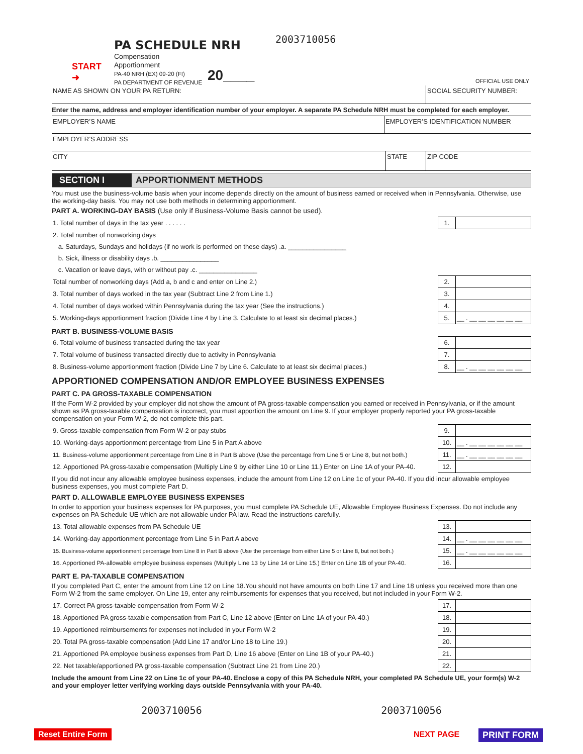2003710056
PA SCHEDULE NRH
Compensation
Apportionment
PA-40 NRH (EX) 09-20 (FI)
PA DEPARTMENT OF REVENUE
START
➜
20____ OFFICIAL USE ONLY
NAME AS SHOWN ON YOUR PA RETURN:
SOCIAL SECURITY NUMBER:
Enter the name, address and employer identification number of your employer. A separate PA Schedule NRH must be completed for each employer.
EMPLOYER’S NAME EMPLOYER’S IDENTIFICATION NUMBER
EMPLOYER’S ADDRESS
CITY STATE ZIP CODE
SECTION I APPORTIONMENT METHODS
You must use the business-volume basis when your income depends directly on the amount of business earned or received when in Pennsylvania. Otherwise, use the working-day basis. You may not use both methods in determining apportionment.
PART A. WORKING-DAY BASIS (Use only if Business-Volume Basis cannot be used).
| 1. Total number of days in the tax year . . . . . . | 1. | |
| 2. Total number of nonworking days | | |
| a. Saturdays, Sundays and holidays (if no work is performed on these days) .a. ________________ | | |
| b. Sick, illness or disability days .b. ________________ | | |
| c. Vacation or leave days, with or without pay .c. ________________ | | |
| Total number of nonworking days (Add a, b and c and enter on Line 2.) | 2. | |
| 3. Total number of days worked in the tax year (Subtract Line 2 from Line 1.) | 3. | |
| 4. Total number of days worked within Pennsylvania during the tax year (See the instructions.) | 4. | |
| 5. Working-days apportionment fraction (Divide Line 4 by Line 3. Calculate to at least six decimal places.) | 5. | __ . __ __ __ __ __ __ |
PART B. BUSINESS-VOLUME BASIS
| 6. Total volume of business transacted during the tax year | 6. | |
| 7. Total volume of business transacted directly due to activity in Pennsylvania | 7. | |
| 8. Business-volume apportionment fraction (Divide Line 7 by Line 6. Calculate to at least six decimal places.) | 8. | __ . __ __ __ __ __ __ |
APPORTIONED COMPENSATION AND/OR EMPLOYEE BUSINESS EXPENSES
PART C. PA GROSS-TAXABLE COMPENSATION
If the Form W-2 provided by your employer did not show the amount of PA gross-taxable compensation you earned or received in Pennsylvania, or if the amount shown as PA gross-taxable compensation is incorrect, you must apportion the amount on Line 9. If your employer properly reported your PA gross-taxable compensation on your Form W-2, do not complete this part.
| 9. Gross-taxable compensation from Form W-2 or pay stubs | 9. | |
| 10. Working-days apportionment percentage from Line 5 in Part A above | 10. | __ . __ __ __ __ __ __ |
| 11. Business-volume apportionment percentage from Line 8 in Part B above (Use the percentage from Line 5 or Line 8, but not both.) | 11. | __ . __ __ __ __ __ __ |
| 12. Apportioned PA gross-taxable compensation (Multiply Line 9 by either Line 10 or Line 11.) Enter on Line 1A of your PA-40. | 12. | |
If you did not incur any allowable employee business expenses, include the amount from Line 12 on Line 1c of your PA-40. If you did incur allowable employee business expenses, you must complete Part D.
PART D. ALLOWABLE EMPLOYEE BUSINESS EXPENSES
In order to apportion your business expenses for PA purposes, you must complete PA Schedule UE, Allowable Employee Business Expenses. Do not include any expenses on PA Schedule UE which are not allowable under PA law. Read the instructions carefully.
| 13. Total allowable expenses from PA Schedule UE | 13. | |
| 14. Working-day apportionment percentage from Line 5 in Part A above | 14. | __ . __ __ __ __ __ __ |
| 15. Business-volume apportionment percentage from Line 8 in Part B above (Use the percentage from either Line 5 or Line 8, but not both.) | 15. | __ . __ __ __ __ __ __ |
| 16. Apportioned PA-allowable employee business expenses (Multiply Line 13 by Line 14 or Line 15.) Enter on Line 1B of your PA-40. | 16. | |
PART E. PA-TAXABLE COMPENSATION
If you completed Part C, enter the amount from Line 12 on Line 18.You should not have amounts on both Line 17 and Line 18 unless you received more than one Form W-2 from the same employer. On Line 19, enter any reimbursements for expenses that you received, but not included in your Form W-2.
| 17. Correct PA gross-taxable compensation from Form W-2 | 17. | |
| 18. Apportioned PA gross-taxable compensation from Part C, Line 12 above (Enter on Line 1A of your PA-40.) | 18. | |
| 19. Apportioned reimbursements for expenses not included in your Form W-2 | 19. | |
| 20. Total PA gross-taxable compensation (Add Line 17 and/or Line 18 to Line 19.) | 20. | |
| 21. Apportioned PA employee business expenses from Part D, Line 16 above (Enter on Line 1B of your PA-40.) | 21. | |
| 22. Net taxable/apportioned PA gross-taxable compensation (Subtract Line 21 from Line 20.) | 22. | |
Include the amount from Line 22 on Line 1c of your PA-40. Enclose a copy of this PA Schedule NRH, your completed PA Schedule UE, your form(s) W-2 and your employer letter verifying working days outside Pennsylvania with your PA-40.
2003710056 2003710056
Reset Entire Form NEXT PAGE PRINT FORM